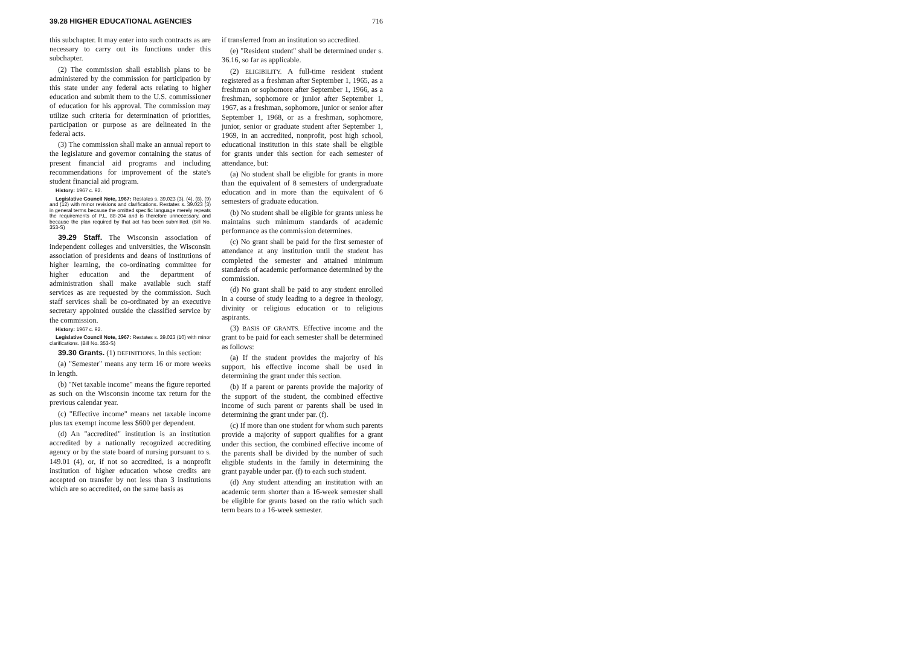39.28 HIGHER EDUCATIONAL AGENCIES 716
this subchapter. It may enter into such contracts as are necessary to carry out its functions under this subchapter.
(2) The commission shall establish plans to be administered by the commission for participation by this state under any federal acts relating to higher education and submit them to the U.S. commissioner of education for his approval. The commission may utilize such criteria for determination of priorities, participation or purpose as are delineated in the federal acts.
(3) The commission shall make an annual report to the legislature and governor containing the status of present financial aid programs and including recommendations for improvement of the state's student financial aid program.
History: 1967 c. 92.
Legislative Council Note, 1967: Restates s. 39.023 (3), (4), (8), (9) and (12) with minor revisions and clarifications. Restates s. 39.023 (3) in general terms because the omitted specific language merely repeats the requirements of P.L. 88-204 and is therefore unnecessary, and because the plan required by that act has been submitted. (Bill No. 353-S)
39.29 Staff. The Wisconsin association of independent colleges and universities, the Wisconsin association of presidents and deans of institutions of higher learning, the co-ordinating committee for higher education and the department of administration shall make available such staff services as are requested by the commission. Such staff services shall be co-ordinated by an executive secretary appointed outside the classified service by the commission.
History: 1967 c. 92.
Legislative Council Note, 1967: Restates s. 39.023 (10) with minor clarifications. (Bill No. 353-S)
39.30 Grants. (1) DEFINITIONS. In this section:
(a) "Semester" means any term 16 or more weeks in length.
(b) "Net taxable income" means the figure reported as such on the Wisconsin income tax return for the previous calendar year.
(c) "Effective income" means net taxable income plus tax exempt income less $600 per dependent.
(d) An "accredited" institution is an institution accredited by a nationally recognized accrediting agency or by the state board of nursing pursuant to s. 149.01 (4), or, if not so accredited, is a nonprofit institution of higher education whose credits are accepted on transfer by not less than 3 institutions which are so accredited, on the same basis as
if transferred from an institution so accredited.
(e) "Resident student" shall be determined under s. 36.16, so far as applicable.
(2) ELIGIBILITY. A full-time resident student registered as a freshman after September 1, 1965, as a freshman or sophomore after September 1, 1966, as a freshman, sophomore or junior after September 1, 1967, as a freshman, sophomore, junior or senior after September 1, 1968, or as a freshman, sophomore, junior, senior or graduate student after September 1, 1969, in an accredited, nonprofit, post high school, educational institution in this state shall be eligible for grants under this section for each semester of attendance, but:
(a) No student shall be eligible for grants in more than the equivalent of 8 semesters of undergraduate education and in more than the equivalent of 6 semesters of graduate education.
(b) No student shall be eligible for grants unless he maintains such minimum standards of academic performance as the commission determines.
(c) No grant shall be paid for the first semester of attendance at any institution until the student has completed the semester and attained minimum standards of academic performance determined by the commission.
(d) No grant shall be paid to any student enrolled in a course of study leading to a degree in theology, divinity or religious education or to religious aspirants.
(3) BASIS OF GRANTS. Effective income and the grant to be paid for each semester shall be determined as follows:
(a) If the student provides the majority of his support, his effective income shall be used in determining the grant under this section.
(b) If a parent or parents provide the majority of the support of the student, the combined effective income of such parent or parents shall be used in determining the grant under par. (f).
(c) If more than one student for whom such parents provide a majority of support qualifies for a grant under this section, the combined effective income of the parents shall be divided by the number of such eligible students in the family in determining the grant payable under par. (f) to each such student.
(d) Any student attending an institution with an academic term shorter than a 16-week semester shall be eligible for grants based on the ratio which such term bears to a 16-week semester.